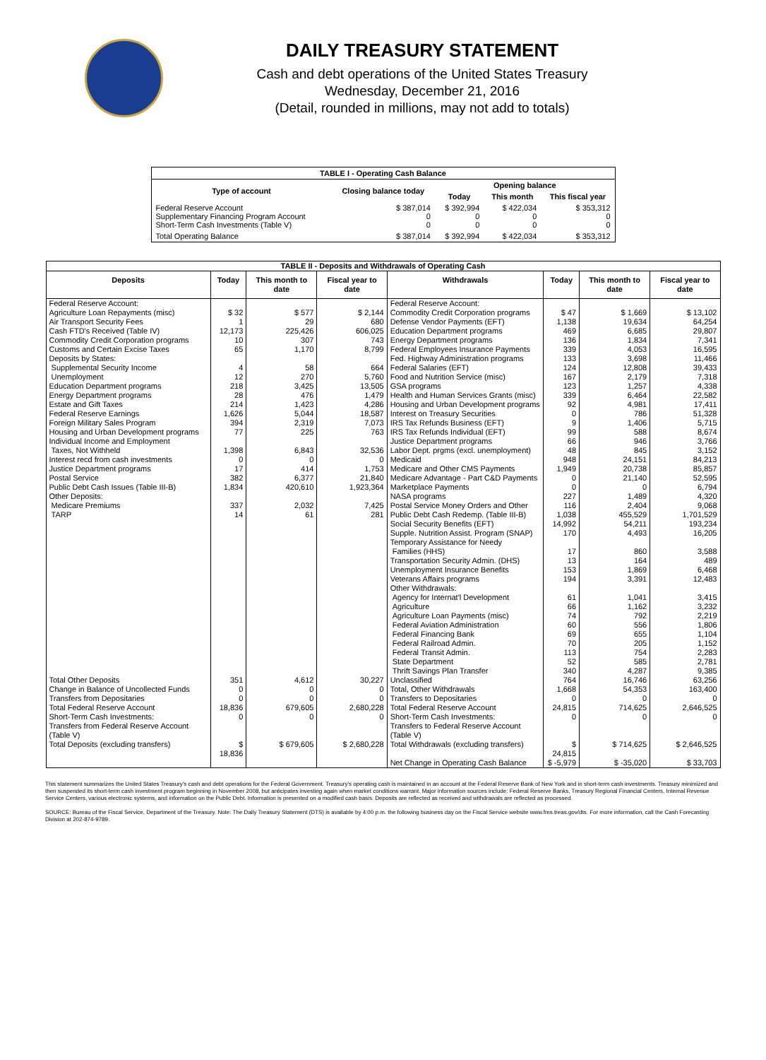DAILY TREASURY STATEMENT
Cash and debt operations of the United States Treasury
Wednesday, December 21, 2016
(Detail, rounded in millions, may not add to totals)
| TABLE I - Operating Cash Balance | | | | |
| Type of account | Closing balance today | Opening balance | | |
| | | Today | This month | This fiscal year |
| Federal Reserve Account Supplementary Financing Program Account Short-Term Cash Investments (Table V) | $ 387,014 0 0 | $ 392,994 0 0 | $ 422,034 0 0 | $ 353,312 0 0 |
| Total Operating Balance | $ 387,014 | $ 392,994 | $ 422,034 | $ 353,312 |
| TABLE II - Deposits and Withdrawals of Operating Cash | | | | | | | |
| Deposits | Today | This month to date | Fiscal year to date | Withdrawals | Today | This month to date | Fiscal year to date |
| Federal Reserve Account: Agriculture Loan Repayments (misc) Air Transport Security Fees Cash FTD's Received (Table IV) Commodity Credit Corporation programs Customs and Certain Excise Taxes Deposits by States: Supplemental Security Income Unemployment Education Department programs Energy Department programs Estate and Gift Taxes Federal Reserve Earnings Foreign Military Sales Program Housing and Urban Development programs Individual Income and Employment Taxes, Not Withheld Interest recd from cash investments Justice Department programs Postal Service Public Debt Cash Issues (Table III-B) Other Deposits: Medicare Premiums TARP | $ 32 1 12,173 10 65 4 12 218 28 214 1,626 394 77 1,398 0 17 382 1,834 337 14 | $ 577 29 225,426 307 1,170 58 270 3,425 476 1,423 5,044 2,319 225 6,843 0 414 6,377 420,610 2,032 61 | $ 2,144 680 606,025 743 8,799 664 5,760 13,505 1,479 4,286 18,587 7,073 763 32,536 0 1,753 21,840 1,923,364 7,425 281 | Federal Reserve Account: Commodity Credit Corporation programs Defense Vendor Payments (EFT) Education Department programs Energy Department programs Federal Employees Insurance Payments Fed. Highway Administration programs Federal Salaries (EFT) Food and Nutrition Service (misc) GSA programs Health and Human Services Grants (misc) Housing and Urban Development programs Interest on Treasury Securities IRS Tax Refunds Business (EFT) IRS Tax Refunds Individual (EFT) Justice Department programs Labor Dept. prgms (excl. unemployment) Medicaid Medicare and Other CMS Payments Medicare Advantage - Part C&D Payments Marketplace Payments NASA programs Postal Service Money Orders and Other Public Debt Cash Redemp. (Table III-B) Social Security Benefits (EFT) Supple. Nutrition Assist. Program (SNAP) Temporary Assistance for Needy Families (HHS) Transportation Security Admin. (DHS) Unemployment Insurance Benefits Veterans Affairs programs Other Withdrawals: Agency for Internat'l Development Agriculture Agriculture Loan Payments (misc) Federal Aviation Administration Federal Financing Bank Federal Railroad Admin. Federal Transit Admin. State Department Thrift Savings Plan Transfer | $ 47 1,138 469 136 339 133 124 167 123 339 92 0 9 99 66 48 948 1,949 0 0 227 116 1,038 14,992 170 17 13 153 194 61 66 74 60 69 70 113 52 340 | $ 1,669 19,634 6,685 1,834 4,053 3,698 12,808 2,179 1,257 6,464 4,981 786 1,406 588 946 845 24,151 20,738 21,140 0 1,489 2,404 455,529 54,211 4,493 860 164 1,869 3,391 1,041 1,162 792 556 655 205 754 585 4,287 | $ 13,102 64,254 29,807 7,341 16,595 11,466 39,433 7,318 4,338 22,582 17,411 51,328 5,715 8,674 3,766 3,152 84,213 85,857 52,595 6,794 4,320 9,068 1,701,529 193,234 16,205 3,588 489 6,468 12,483 3,415 3,232 2,219 1,806 1,104 1,152 2,283 2,781 9,385 |
| Total Other Deposits Change in Balance of Uncollected Funds Transfers from Depositaries | 351 0 0 | 4,612 0 0 | 30,227 0 0 | Unclassified Total, Other Withdrawals Transfers to Depositaries | 764 1,668 0 | 16,746 54,353 0 | 63,256 163,400 0 |
| Total Federal Reserve Account | 18,836 | 679,605 | 2,680,228 | Total Federal Reserve Account | 24,815 | 714,625 | 2,646,525 |
| Short-Term Cash Investments: Transfers from Federal Reserve Account (Table V) | 0 | 0 | 0 | Short-Term Cash Investments: Transfers to Federal Reserve Account (Table V) | 0 | 0 | 0 |
| Total Deposits (excluding transfers) | $ 18,836 | $ 679,605 | $ 2,680,228 | Total Withdrawals (excluding transfers) | $ 24,815 | $ 714,625 | $ 2,646,525 |
| | | | | Net Change in Operating Cash Balance | $ -5,979 | $ -35,020 | $ 33,703 |
This statement summarizes the United States Treasury's cash and debt operations for the Federal Government. Treasury's operating cash is maintained in an account at the Federal Reserve Bank of New York and in short-term cash investments. Treasury minimized and then suspended its short-term cash investment program beginning in November 2008, but anticipates investing again when market conditions warrant. Major information sources include: Federal Reserve Banks, Treasury Regional Financial Centers, Internal Revenue Service Centers, various electronic systems, and information on the Public Debt. Information is presented on a modified cash basis. Deposits are reflected as received and withdrawals are reflected as processed.
SOURCE: Bureau of the Fiscal Service, Department of the Treasury. Note: The Daily Treasury Statement (DTS) is available by 4:00 p.m. the following business day on the Fiscal Service website www.fms.treas.gov/dts. For more information, call the Cash Forecasting Division at 202-874-9789.